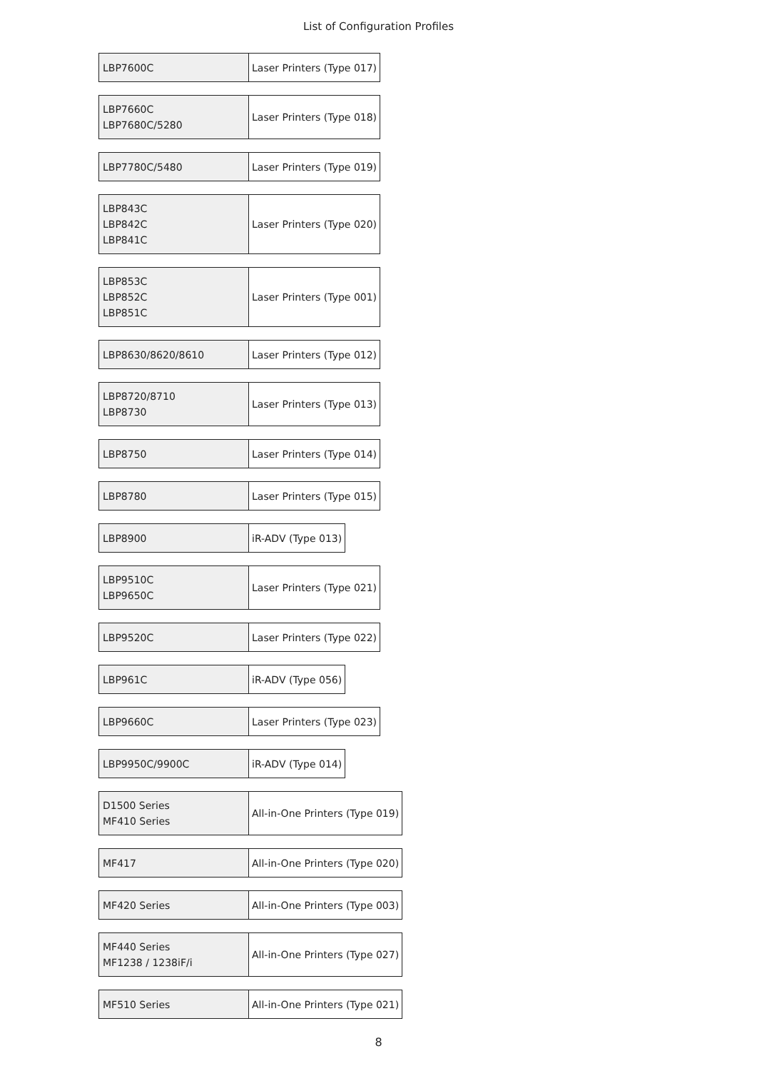List of Configuration Profiles
| LBP7600C | Laser Printers (Type 017) |
| LBP7660C LBP7680C/5280 | Laser Printers (Type 018) |
| LBP7780C/5480 | Laser Printers (Type 019) |
| LBP843C LBP842C LBP841C | Laser Printers (Type 020) |
| LBP853C LBP852C LBP851C | Laser Printers (Type 001) |
| LBP8630/8620/8610 | Laser Printers (Type 012) |
| LBP8720/8710 LBP8730 | Laser Printers (Type 013) |
| LBP8750 | Laser Printers (Type 014) |
| LBP8780 | Laser Printers (Type 015) |
| LBP8900 | iR-ADV (Type 013) |
| LBP9510C LBP9650C | Laser Printers (Type 021) |
| LBP9520C | Laser Printers (Type 022) |
| LBP961C | iR-ADV (Type 056) |
| LBP9660C | Laser Printers (Type 023) |
| LBP9950C/9900C | iR-ADV (Type 014) |
| D1500 Series MF410 Series | All-in-One Printers (Type 019) |
| MF417 | All-in-One Printers (Type 020) |
| MF420 Series | All-in-One Printers (Type 003) |
| MF440 Series MF1238 / 1238iF/i | All-in-One Printers (Type 027) |
| MF510 Series | All-in-One Printers (Type 021) |
8